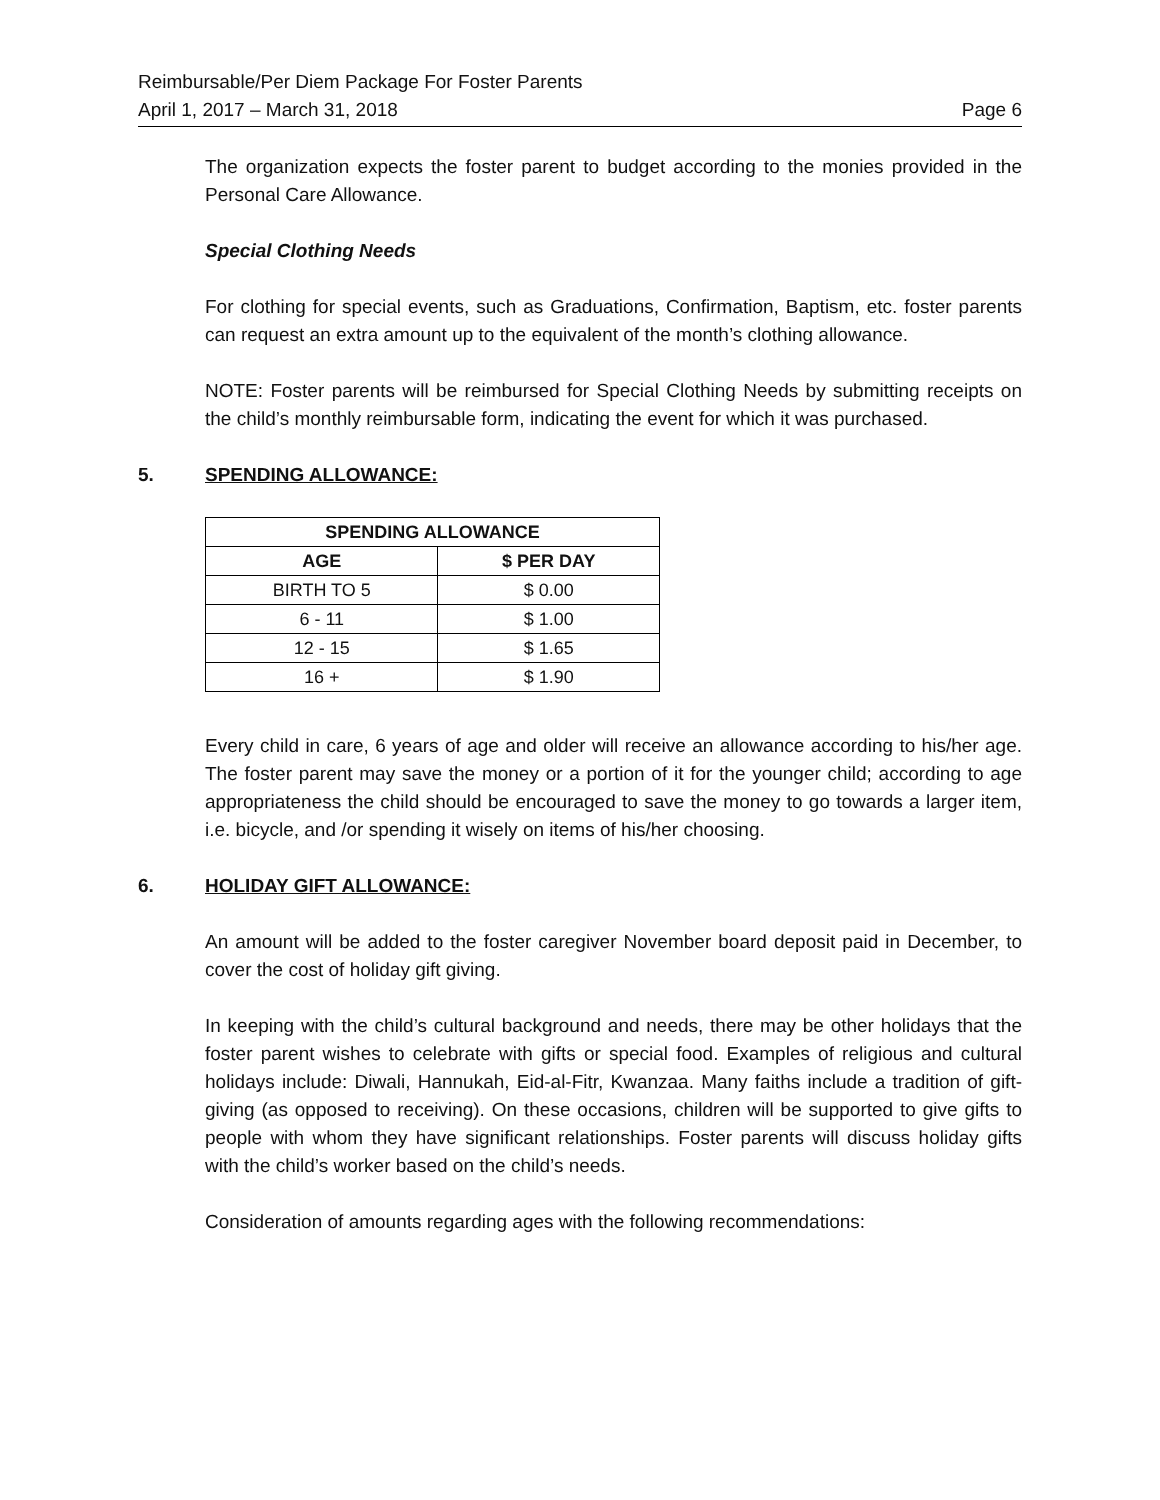Reimbursable/Per Diem Package For Foster Parents
April 1, 2017 – March 31, 2018 Page 6
The organization expects the foster parent to budget according to the monies provided in the Personal Care Allowance.
Special Clothing Needs
For clothing for special events, such as Graduations, Confirmation, Baptism, etc. foster parents can request an extra amount up to the equivalent of the month’s clothing allowance.
NOTE: Foster parents will be reimbursed for Special Clothing Needs by submitting receipts on the child’s monthly reimbursable form, indicating the event for which it was purchased.
5. SPENDING ALLOWANCE:
| SPENDING ALLOWANCE | |
| --- | --- |
| AGE | $ PER DAY |
| BIRTH TO 5 | $ 0.00 |
| 6 - 11 | $ 1.00 |
| 12 - 15 | $ 1.65 |
| 16 + | $ 1.90 |
Every child in care, 6 years of age and older will receive an allowance according to his/her age. The foster parent may save the money or a portion of it for the younger child; according to age appropriateness the child should be encouraged to save the money to go towards a larger item, i.e. bicycle, and /or spending it wisely on items of his/her choosing.
6. HOLIDAY GIFT ALLOWANCE:
An amount will be added to the foster caregiver November board deposit paid in December, to cover the cost of holiday gift giving.
In keeping with the child’s cultural background and needs, there may be other holidays that the foster parent wishes to celebrate with gifts or special food. Examples of religious and cultural holidays include: Diwali, Hannukah, Eid-al-Fitr, Kwanzaa. Many faiths include a tradition of gift-giving (as opposed to receiving). On these occasions, children will be supported to give gifts to people with whom they have significant relationships. Foster parents will discuss holiday gifts with the child’s worker based on the child’s needs.
Consideration of amounts regarding ages with the following recommendations: